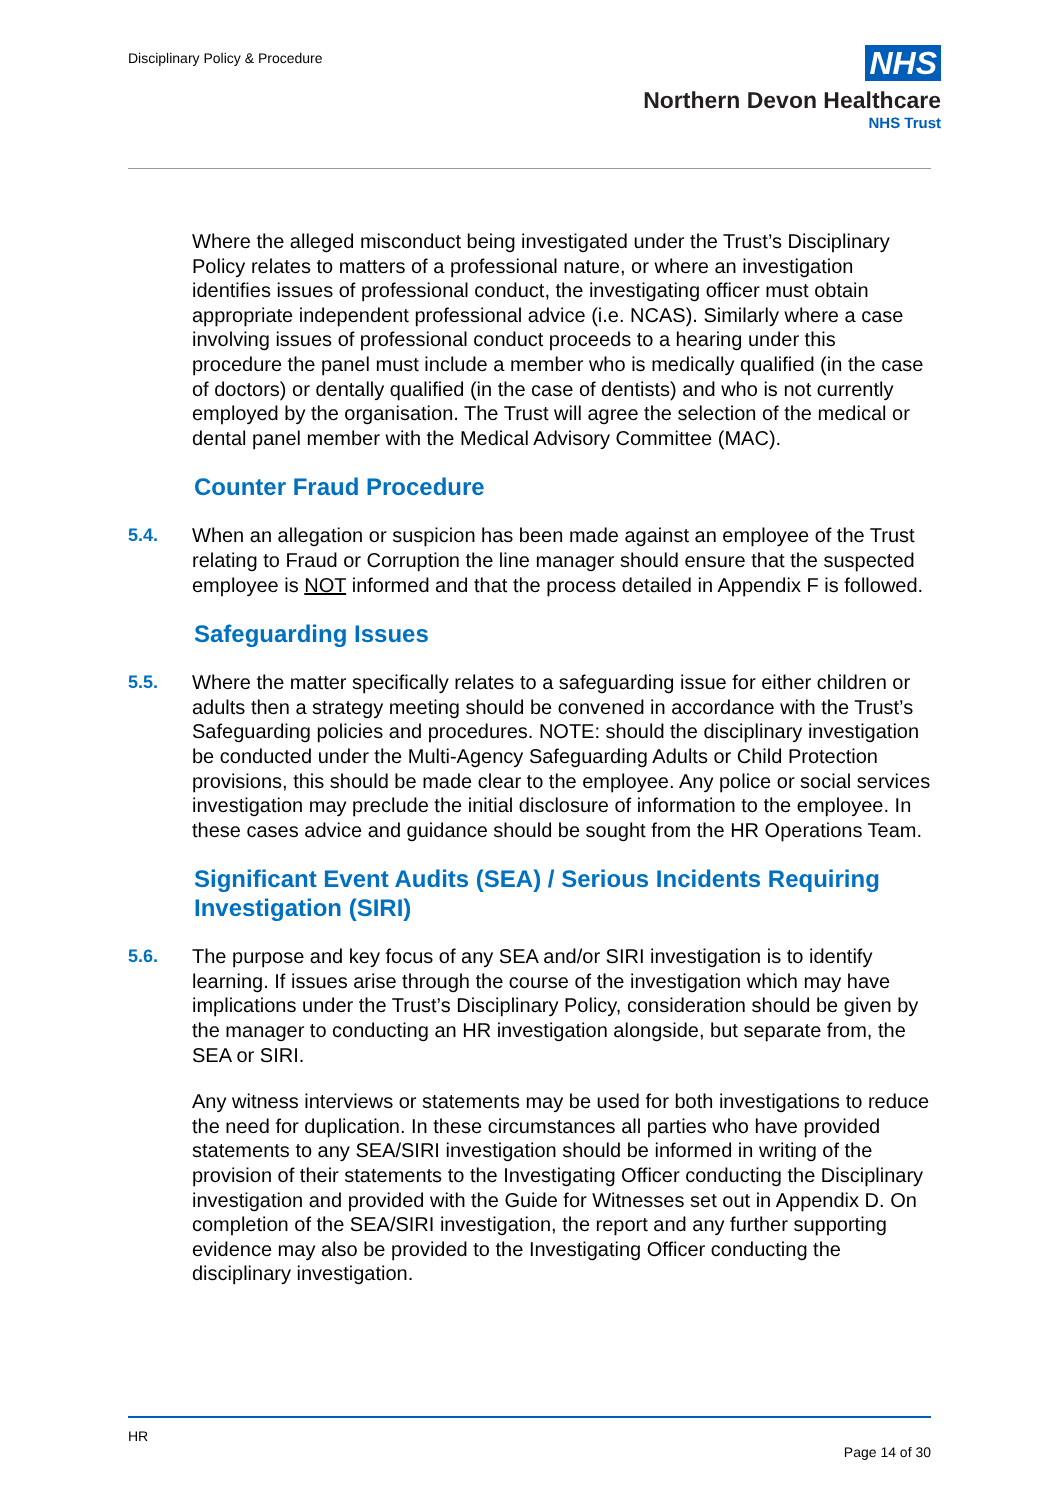Disciplinary Policy & Procedure
NHS
Northern Devon Healthcare
NHS Trust
Where the alleged misconduct being investigated under the Trust’s Disciplinary Policy relates to matters of a professional nature, or where an investigation identifies issues of professional conduct, the investigating officer must obtain appropriate independent professional advice (i.e. NCAS). Similarly where a case involving issues of professional conduct proceeds to a hearing under this procedure the panel must include a member who is medically qualified (in the case of doctors) or dentally qualified (in the case of dentists) and who is not currently employed by the organisation. The Trust will agree the selection of the medical or dental panel member with the Medical Advisory Committee (MAC).
Counter Fraud Procedure
5.4. When an allegation or suspicion has been made against an employee of the Trust relating to Fraud or Corruption the line manager should ensure that the suspected employee is NOT informed and that the process detailed in Appendix F is followed.
Safeguarding Issues
5.5. Where the matter specifically relates to a safeguarding issue for either children or adults then a strategy meeting should be convened in accordance with the Trust’s Safeguarding policies and procedures. NOTE: should the disciplinary investigation be conducted under the Multi-Agency Safeguarding Adults or Child Protection provisions, this should be made clear to the employee. Any police or social services investigation may preclude the initial disclosure of information to the employee. In these cases advice and guidance should be sought from the HR Operations Team.
Significant Event Audits (SEA) / Serious Incidents Requiring Investigation (SIRI)
5.6. The purpose and key focus of any SEA and/or SIRI investigation is to identify learning. If issues arise through the course of the investigation which may have implications under the Trust’s Disciplinary Policy, consideration should be given by the manager to conducting an HR investigation alongside, but separate from, the SEA or SIRI.
Any witness interviews or statements may be used for both investigations to reduce the need for duplication. In these circumstances all parties who have provided statements to any SEA/SIRI investigation should be informed in writing of the provision of their statements to the Investigating Officer conducting the Disciplinary investigation and provided with the Guide for Witnesses set out in Appendix D. On completion of the SEA/SIRI investigation, the report and any further supporting evidence may also be provided to the Investigating Officer conducting the disciplinary investigation.
HR
Page 14 of 30